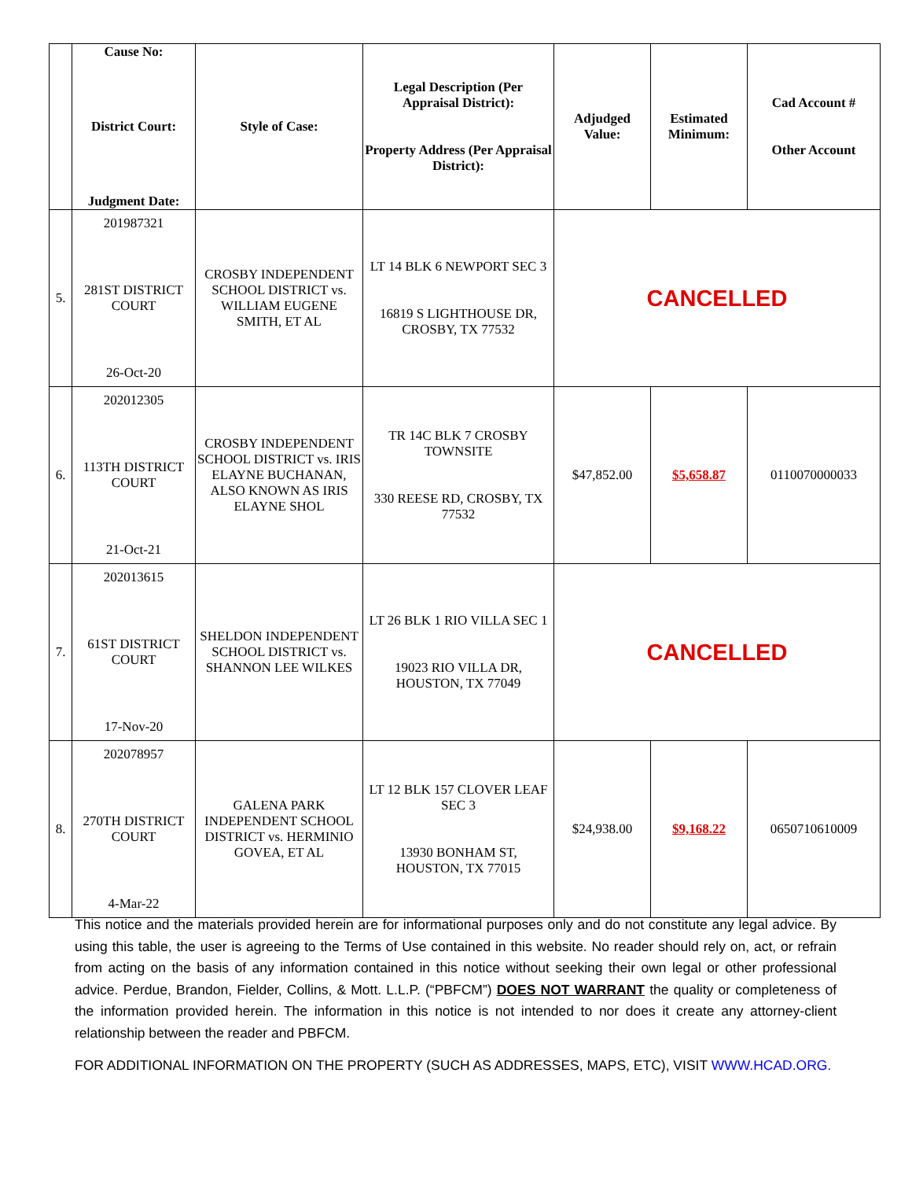| | Cause No: District Court: Judgment Date: | Style of Case: | Legal Description (Per Appraisal District): Property Address (Per Appraisal District): | Adjudged Value: | Estimated Minimum: | Cad Account # Other Account |
| --- | --- | --- | --- | --- | --- | --- |
| 5. | 201987321 281ST DISTRICT COURT 26-Oct-20 | CROSBY INDEPENDENT SCHOOL DISTRICT vs. WILLIAM EUGENE SMITH, ET AL | LT 14 BLK 6 NEWPORT SEC 3 16819 S LIGHTHOUSE DR, CROSBY, TX 77532 | CANCELLED | | |
| 6. | 202012305 113TH DISTRICT COURT 21-Oct-21 | CROSBY INDEPENDENT SCHOOL DISTRICT vs. IRIS ELAYNE BUCHANAN, ALSO KNOWN AS IRIS ELAYNE SHOL | TR 14C BLK 7 CROSBY TOWNSITE 330 REESE RD, CROSBY, TX 77532 | $47,852.00 | $5,658.87 | 0110070000033 |
| 7. | 202013615 61ST DISTRICT COURT 17-Nov-20 | SHELDON INDEPENDENT SCHOOL DISTRICT vs. SHANNON LEE WILKES | LT 26 BLK 1 RIO VILLA SEC 1 19023 RIO VILLA DR, HOUSTON, TX 77049 | CANCELLED | | |
| 8. | 202078957 270TH DISTRICT COURT 4-Mar-22 | GALENA PARK INDEPENDENT SCHOOL DISTRICT vs. HERMINIO GOVEA, ET AL | LT 12 BLK 157 CLOVER LEAF SEC 3 13930 BONHAM ST, HOUSTON, TX 77015 | $24,938.00 | $9,168.22 | 0650710610009 |
This notice and the materials provided herein are for informational purposes only and do not constitute any legal advice. By using this table, the user is agreeing to the Terms of Use contained in this website. No reader should rely on, act, or refrain from acting on the basis of any information contained in this notice without seeking their own legal or other professional advice. Perdue, Brandon, Fielder, Collins, & Mott. L.L.P. (“PBFCM”) DOES NOT WARRANT the quality or completeness of the information provided herein. The information in this notice is not intended to nor does it create any attorney-client relationship between the reader and PBFCM.
FOR ADDITIONAL INFORMATION ON THE PROPERTY (SUCH AS ADDRESSES, MAPS, ETC), VISIT WWW.HCAD.ORG.